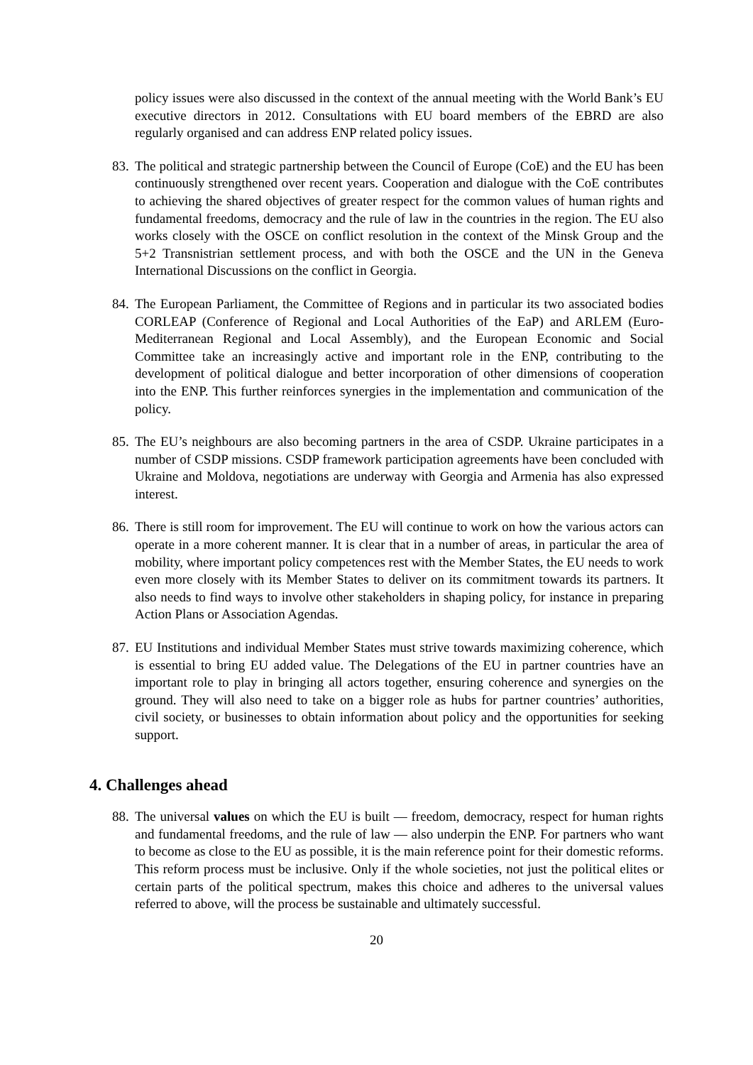policy issues were also discussed in the context of the annual meeting with the World Bank’s EU executive directors in 2012. Consultations with EU board members of the EBRD are also regularly organised and can address ENP related policy issues.
83. The political and strategic partnership between the Council of Europe (CoE) and the EU has been continuously strengthened over recent years. Cooperation and dialogue with the CoE contributes to achieving the shared objectives of greater respect for the common values of human rights and fundamental freedoms, democracy and the rule of law in the countries in the region. The EU also works closely with the OSCE on conflict resolution in the context of the Minsk Group and the 5+2 Transnistrian settlement process, and with both the OSCE and the UN in the Geneva International Discussions on the conflict in Georgia.
84. The European Parliament, the Committee of Regions and in particular its two associated bodies CORLEAP (Conference of Regional and Local Authorities of the EaP) and ARLEM (Euro-Mediterranean Regional and Local Assembly), and the European Economic and Social Committee take an increasingly active and important role in the ENP, contributing to the development of political dialogue and better incorporation of other dimensions of cooperation into the ENP. This further reinforces synergies in the implementation and communication of the policy.
85. The EU’s neighbours are also becoming partners in the area of CSDP. Ukraine participates in a number of CSDP missions. CSDP framework participation agreements have been concluded with Ukraine and Moldova, negotiations are underway with Georgia and Armenia has also expressed interest.
86. There is still room for improvement. The EU will continue to work on how the various actors can operate in a more coherent manner. It is clear that in a number of areas, in particular the area of mobility, where important policy competences rest with the Member States, the EU needs to work even more closely with its Member States to deliver on its commitment towards its partners. It also needs to find ways to involve other stakeholders in shaping policy, for instance in preparing Action Plans or Association Agendas.
87. EU Institutions and individual Member States must strive towards maximizing coherence, which is essential to bring EU added value. The Delegations of the EU in partner countries have an important role to play in bringing all actors together, ensuring coherence and synergies on the ground. They will also need to take on a bigger role as hubs for partner countries’ authorities, civil society, or businesses to obtain information about policy and the opportunities for seeking support.
4. Challenges ahead
88. The universal values on which the EU is built — freedom, democracy, respect for human rights and fundamental freedoms, and the rule of law — also underpin the ENP. For partners who want to become as close to the EU as possible, it is the main reference point for their domestic reforms. This reform process must be inclusive. Only if the whole societies, not just the political elites or certain parts of the political spectrum, makes this choice and adheres to the universal values referred to above, will the process be sustainable and ultimately successful.
20